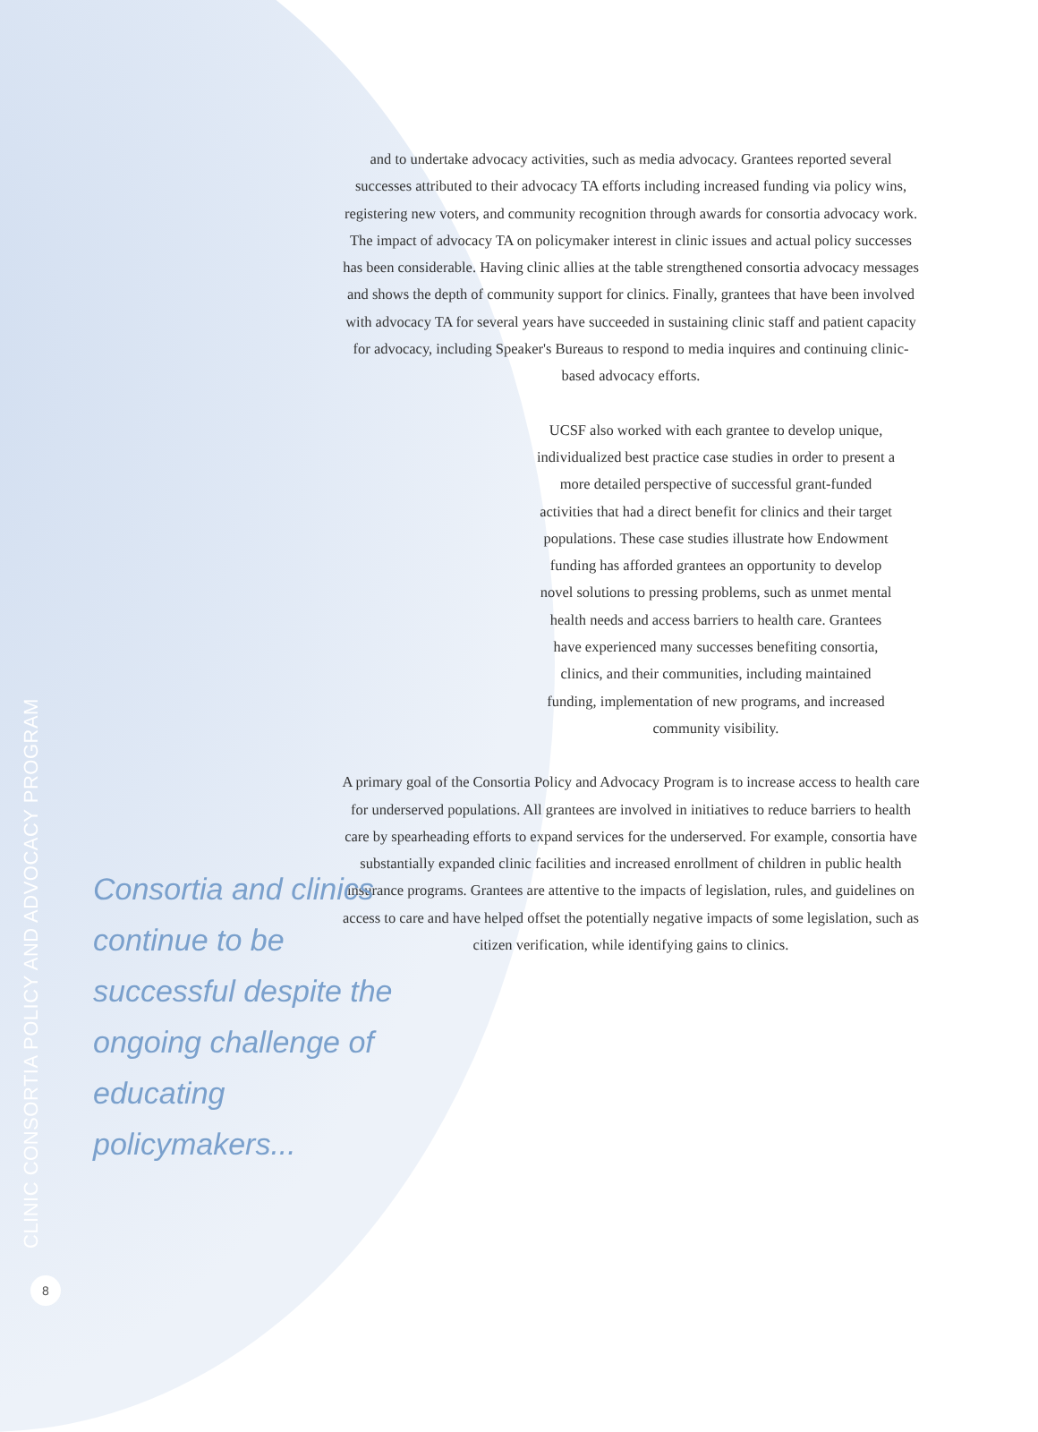CLINIC CONSORTIA POLICY AND ADVOCACY PROGRAM
8
and to undertake advocacy activities, such as media advocacy. Grantees reported several successes attributed to their advocacy TA efforts including increased funding via policy wins, registering new voters, and community recognition through awards for consortia advocacy work. The impact of advocacy TA on policymaker interest in clinic issues and actual policy successes has been considerable. Having clinic allies at the table strengthened consortia advocacy messages and shows the depth of community support for clinics. Finally, grantees that have been involved with advocacy TA for several years have succeeded in sustaining clinic staff and patient capacity for advocacy, including Speaker's Bureaus to respond to media inquires and continuing clinic-based advocacy efforts.
UCSF also worked with each grantee to develop unique, individualized best practice case studies in order to present a more detailed perspective of successful grant-funded activities that had a direct benefit for clinics and their target populations. These case studies illustrate how Endowment funding has afforded grantees an opportunity to develop novel solutions to pressing problems, such as unmet mental health needs and access barriers to health care. Grantees have experienced many successes benefiting consortia, clinics, and their communities, including maintained funding, implementation of new programs, and increased community visibility.
A primary goal of the Consortia Policy and Advocacy Program is to increase access to health care for underserved populations. All grantees are involved in initiatives to reduce barriers to health care by spearheading efforts to expand services for the underserved. For example, consortia have substantially expanded clinic facilities and increased enrollment of children in public health insurance programs. Grantees are attentive to the impacts of legislation, rules, and guidelines on access to care and have helped offset the potentially negative impacts of some legislation, such as citizen verification, while identifying gains to clinics.
Consortia and clinics continue to be successful despite the ongoing challenge of educating policymakers...